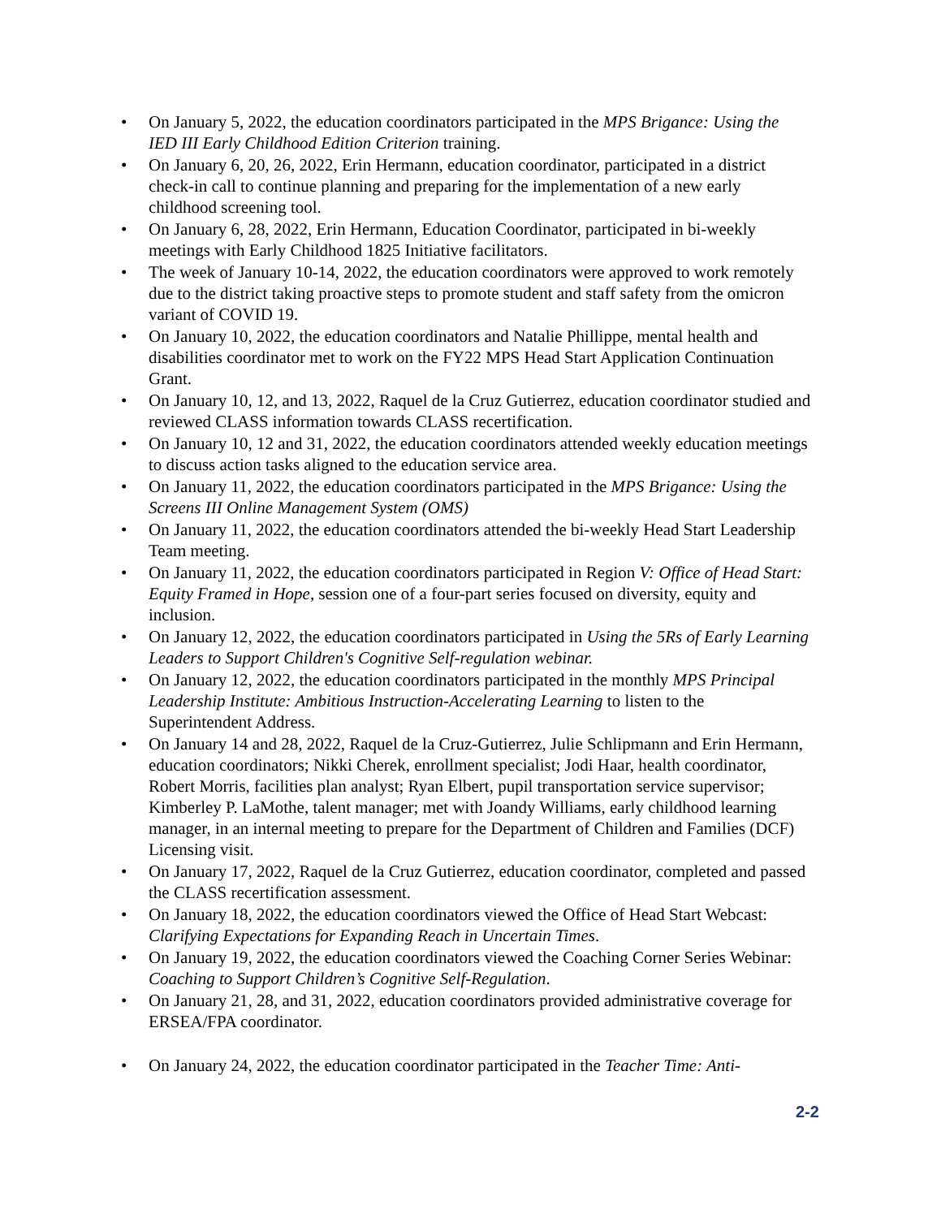• On January 5, 2022, the education coordinators participated in the MPS Brigance: Using the IED III Early Childhood Edition Criterion training.
• On January 6, 20, 26, 2022, Erin Hermann, education coordinator, participated in a district check-in call to continue planning and preparing for the implementation of a new early childhood screening tool.
• On January 6, 28, 2022, Erin Hermann, Education Coordinator, participated in bi-weekly meetings with Early Childhood 1825 Initiative facilitators.
• The week of January 10-14, 2022, the education coordinators were approved to work remotely due to the district taking proactive steps to promote student and staff safety from the omicron variant of COVID 19.
• On January 10, 2022, the education coordinators and Natalie Phillippe, mental health and disabilities coordinator met to work on the FY22 MPS Head Start Application Continuation Grant.
• On January 10, 12, and 13, 2022, Raquel de la Cruz Gutierrez, education coordinator studied and reviewed CLASS information towards CLASS recertification.
• On January 10, 12 and 31, 2022, the education coordinators attended weekly education meetings to discuss action tasks aligned to the education service area.
• On January 11, 2022, the education coordinators participated in the MPS Brigance: Using the Screens III Online Management System (OMS)
• On January 11, 2022, the education coordinators attended the bi-weekly Head Start Leadership Team meeting.
• On January 11, 2022, the education coordinators participated in Region V: Office of Head Start: Equity Framed in Hope, session one of a four-part series focused on diversity, equity and inclusion.
• On January 12, 2022, the education coordinators participated in Using the 5Rs of Early Learning Leaders to Support Children's Cognitive Self-regulation webinar.
• On January 12, 2022, the education coordinators participated in the monthly MPS Principal Leadership Institute: Ambitious Instruction-Accelerating Learning to listen to the Superintendent Address.
• On January 14 and 28, 2022, Raquel de la Cruz-Gutierrez, Julie Schlipmann and Erin Hermann, education coordinators; Nikki Cherek, enrollment specialist; Jodi Haar, health coordinator, Robert Morris, facilities plan analyst; Ryan Elbert, pupil transportation service supervisor; Kimberley P. LaMothe, talent manager; met with Joandy Williams, early childhood learning manager, in an internal meeting to prepare for the Department of Children and Families (DCF) Licensing visit.
• On January 17, 2022, Raquel de la Cruz Gutierrez, education coordinator, completed and passed the CLASS recertification assessment.
• On January 18, 2022, the education coordinators viewed the Office of Head Start Webcast: Clarifying Expectations for Expanding Reach in Uncertain Times.
• On January 19, 2022, the education coordinators viewed the Coaching Corner Series Webinar: Coaching to Support Children’s Cognitive Self-Regulation.
• On January 21, 28, and 31, 2022, education coordinators provided administrative coverage for ERSEA/FPA coordinator.
• On January 24, 2022, the education coordinator participated in the Teacher Time: Anti-
2-2